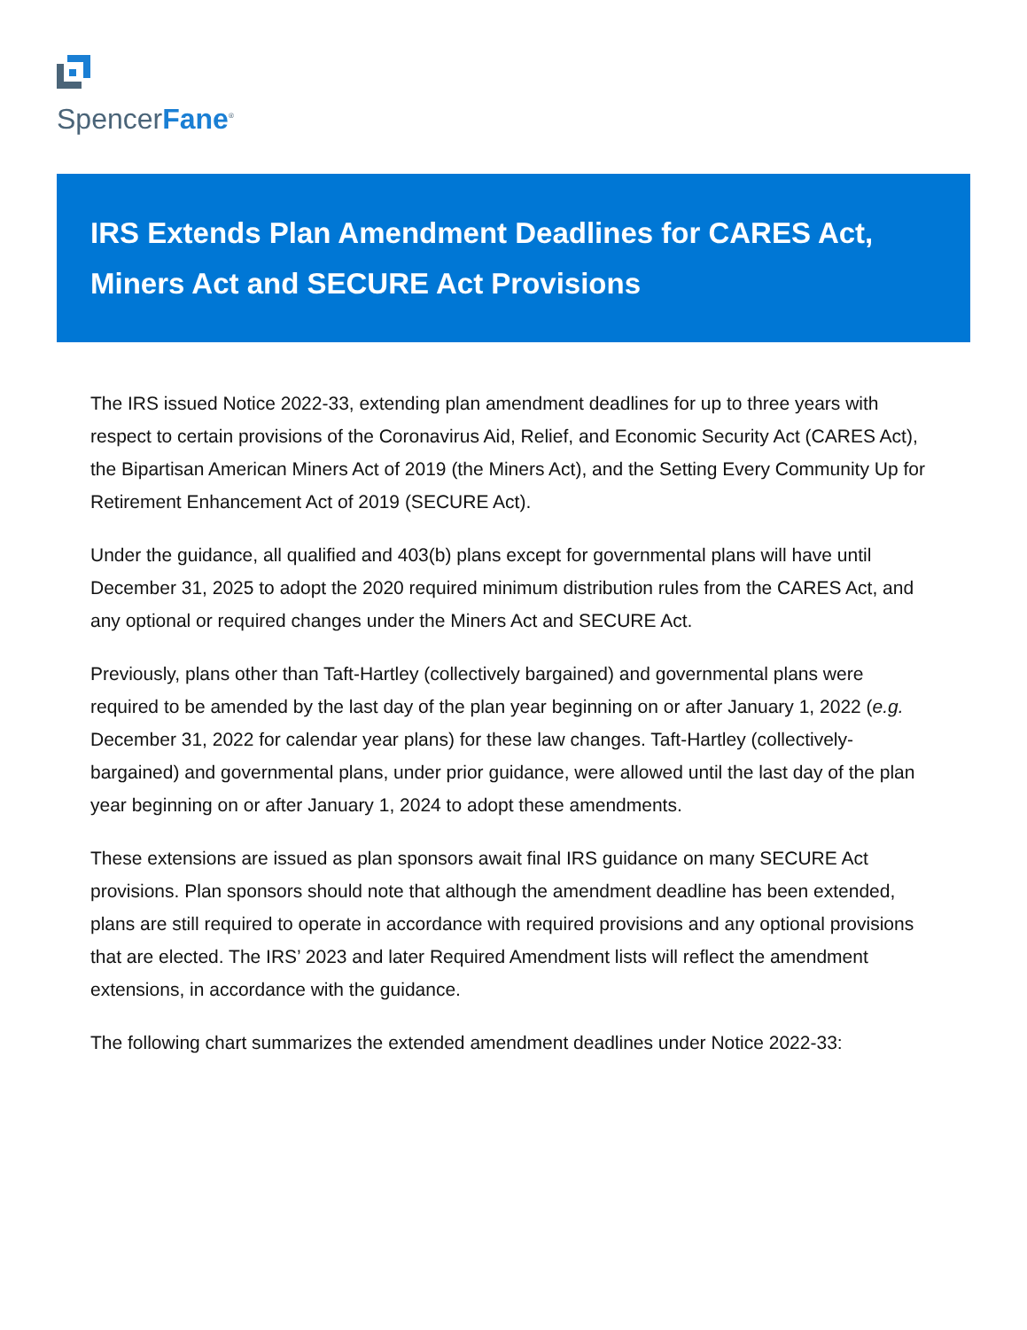SpencerFane<sup>®</sup>
IRS Extends Plan Amendment Deadlines for CARES Act, Miners Act and SECURE Act Provisions
The IRS issued Notice 2022-33, extending plan amendment deadlines for up to three years with respect to certain provisions of the Coronavirus Aid, Relief, and Economic Security Act (CARES Act), the Bipartisan American Miners Act of 2019 (the Miners Act), and the Setting Every Community Up for Retirement Enhancement Act of 2019 (SECURE Act).
Under the guidance, all qualified and 403(b) plans except for governmental plans will have until December 31, 2025 to adopt the 2020 required minimum distribution rules from the CARES Act, and any optional or required changes under the Miners Act and SECURE Act.
Previously, plans other than Taft-Hartley (collectively bargained) and governmental plans were required to be amended by the last day of the plan year beginning on or after January 1, 2022 (e.g. December 31, 2022 for calendar year plans) for these law changes. Taft-Hartley (collectively-bargained) and governmental plans, under prior guidance, were allowed until the last day of the plan year beginning on or after January 1, 2024 to adopt these amendments.
These extensions are issued as plan sponsors await final IRS guidance on many SECURE Act provisions. Plan sponsors should note that although the amendment deadline has been extended, plans are still required to operate in accordance with required provisions and any optional provisions that are elected. The IRS’ 2023 and later Required Amendment lists will reflect the amendment extensions, in accordance with the guidance.
The following chart summarizes the extended amendment deadlines under Notice 2022-33: